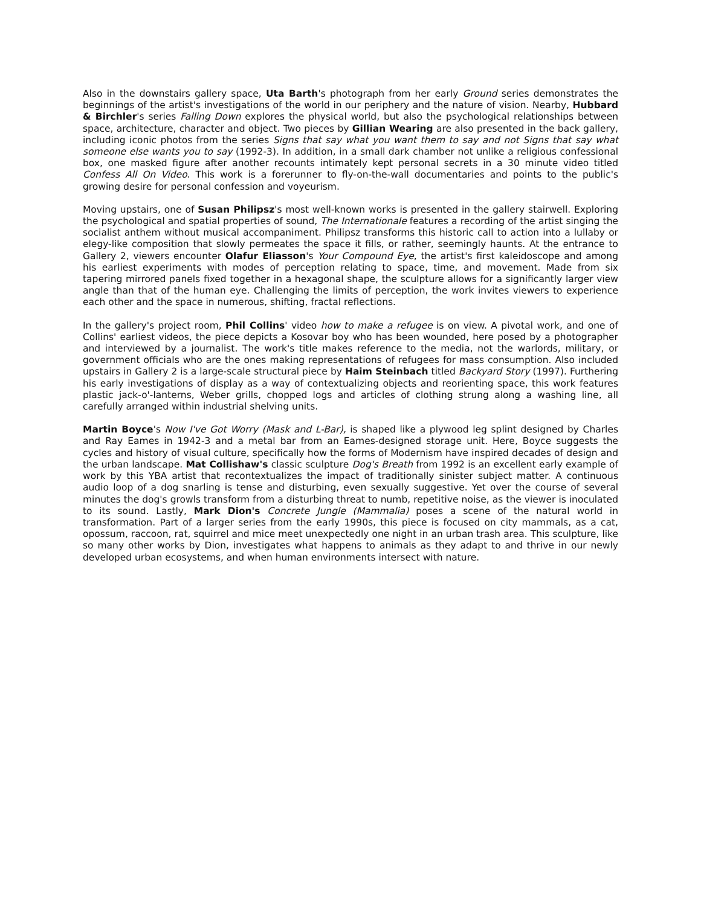Also in the downstairs gallery space, Uta Barth's photograph from her early Ground series demonstrates the beginnings of the artist's investigations of the world in our periphery and the nature of vision. Nearby, Hubbard & Birchler's series Falling Down explores the physical world, but also the psychological relationships between space, architecture, character and object. Two pieces by Gillian Wearing are also presented in the back gallery, including iconic photos from the series Signs that say what you want them to say and not Signs that say what someone else wants you to say (1992-3). In addition, in a small dark chamber not unlike a religious confessional box, one masked figure after another recounts intimately kept personal secrets in a 30 minute video titled Confess All On Video. This work is a forerunner to fly-on-the-wall documentaries and points to the public's growing desire for personal confession and voyeurism.
Moving upstairs, one of Susan Philipsz's most well-known works is presented in the gallery stairwell. Exploring the psychological and spatial properties of sound, The Internationale features a recording of the artist singing the socialist anthem without musical accompaniment. Philipsz transforms this historic call to action into a lullaby or elegy-like composition that slowly permeates the space it fills, or rather, seemingly haunts. At the entrance to Gallery 2, viewers encounter Olafur Eliasson's Your Compound Eye, the artist's first kaleidoscope and among his earliest experiments with modes of perception relating to space, time, and movement. Made from six tapering mirrored panels fixed together in a hexagonal shape, the sculpture allows for a significantly larger view angle than that of the human eye. Challenging the limits of perception, the work invites viewers to experience each other and the space in numerous, shifting, fractal reflections.
In the gallery's project room, Phil Collins' video how to make a refugee is on view. A pivotal work, and one of Collins' earliest videos, the piece depicts a Kosovar boy who has been wounded, here posed by a photographer and interviewed by a journalist. The work's title makes reference to the media, not the warlords, military, or government officials who are the ones making representations of refugees for mass consumption. Also included upstairs in Gallery 2 is a large-scale structural piece by Haim Steinbach titled Backyard Story (1997). Furthering his early investigations of display as a way of contextualizing objects and reorienting space, this work features plastic jack-o'-lanterns, Weber grills, chopped logs and articles of clothing strung along a washing line, all carefully arranged within industrial shelving units.
Martin Boyce's Now I've Got Worry (Mask and L-Bar), is shaped like a plywood leg splint designed by Charles and Ray Eames in 1942-3 and a metal bar from an Eames-designed storage unit. Here, Boyce suggests the cycles and history of visual culture, specifically how the forms of Modernism have inspired decades of design and the urban landscape. Mat Collishaw's classic sculpture Dog's Breath from 1992 is an excellent early example of work by this YBA artist that recontextualizes the impact of traditionally sinister subject matter. A continuous audio loop of a dog snarling is tense and disturbing, even sexually suggestive. Yet over the course of several minutes the dog's growls transform from a disturbing threat to numb, repetitive noise, as the viewer is inoculated to its sound. Lastly, Mark Dion's Concrete Jungle (Mammalia) poses a scene of the natural world in transformation. Part of a larger series from the early 1990s, this piece is focused on city mammals, as a cat, opossum, raccoon, rat, squirrel and mice meet unexpectedly one night in an urban trash area. This sculpture, like so many other works by Dion, investigates what happens to animals as they adapt to and thrive in our newly developed urban ecosystems, and when human environments intersect with nature.